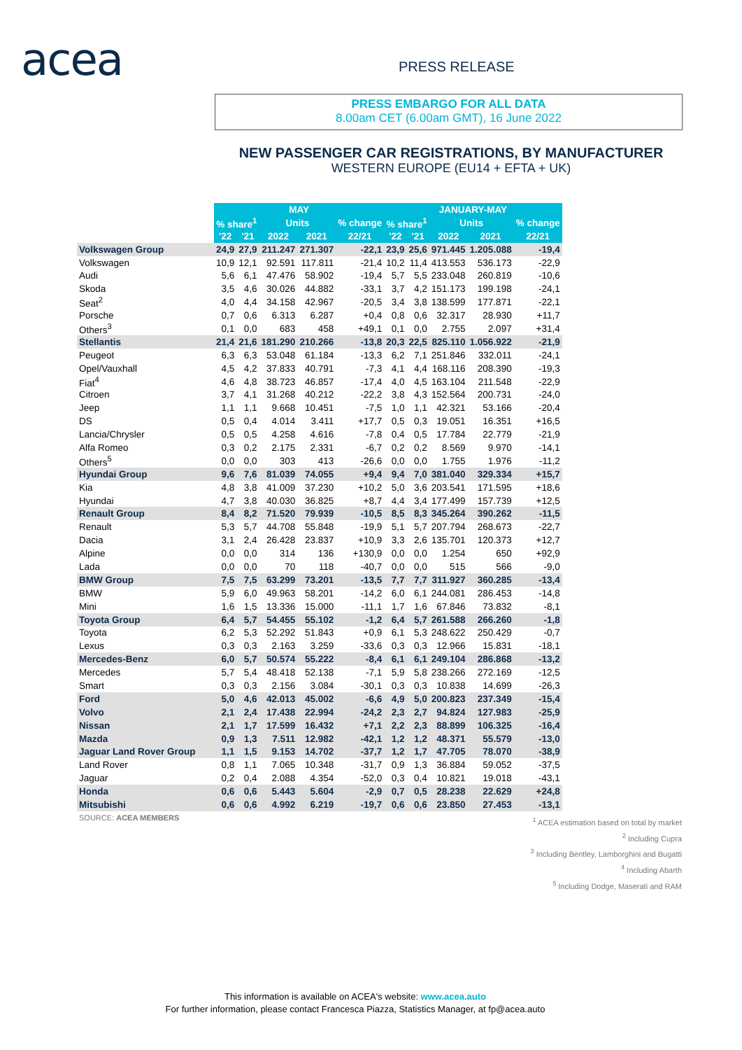acea PRESS RELEASE
PRESS EMBARGO FOR ALL DATA
8.00am CET (6.00am GMT), 16 June 2022
NEW PASSENGER CAR REGISTRATIONS, BY MANUFACTURER
WESTERN EUROPE (EU14 + EFTA + UK)
| | MAY | | | | | JANUARY-MAY | | | | |
| | % share<sup>1</sup> | | Units | | % change | % share<sup>1</sup> | | Units | | % change |
| | '22 | '21 | 2022 | 2021 | 22/21 | '22 | '21 | 2022 | 2021 | 22/21 |
| Volkswagen Group | 24,9 | 27,9 | 211.247 | 271.307 | -22,1 | 23,9 | 25,6 | 971.445 | 1.205.088 | -19,4 |
| Volkswagen | 10,9 | 12,1 | 92.591 | 117.811 | -21,4 | 10,2 | 11,4 | 413.553 | 536.173 | -22,9 |
| Audi | 5,6 | 6,1 | 47.476 | 58.902 | -19,4 | 5,7 | 5,5 | 233.048 | 260.819 | -10,6 |
| Skoda | 3,5 | 4,6 | 30.026 | 44.882 | -33,1 | 3,7 | 4,2 | 151.173 | 199.198 | -24,1 |
| Seat<sup>2</sup> | 4,0 | 4,4 | 34.158 | 42.967 | -20,5 | 3,4 | 3,8 | 138.599 | 177.871 | -22,1 |
| Porsche | 0,7 | 0,6 | 6.313 | 6.287 | +0,4 | 0,8 | 0,6 | 32.317 | 28.930 | +11,7 |
| Others<sup>3</sup> | 0,1 | 0,0 | 683 | 458 | +49,1 | 0,1 | 0,0 | 2.755 | 2.097 | +31,4 |
| Stellantis | 21,4 | 21,6 | 181.290 | 210.266 | -13,8 | 20,3 | 22,5 | 825.110 | 1.056.922 | -21,9 |
| Peugeot | 6,3 | 6,3 | 53.048 | 61.184 | -13,3 | 6,2 | 7,1 | 251.846 | 332.011 | -24,1 |
| Opel/Vauxhall | 4,5 | 4,2 | 37.833 | 40.791 | -7,3 | 4,1 | 4,4 | 168.116 | 208.390 | -19,3 |
| Fiat<sup>4</sup> | 4,6 | 4,8 | 38.723 | 46.857 | -17,4 | 4,0 | 4,5 | 163.104 | 211.548 | -22,9 |
| Citroen | 3,7 | 4,1 | 31.268 | 40.212 | -22,2 | 3,8 | 4,3 | 152.564 | 200.731 | -24,0 |
| Jeep | 1,1 | 1,1 | 9.668 | 10.451 | -7,5 | 1,0 | 1,1 | 42.321 | 53.166 | -20,4 |
| DS | 0,5 | 0,4 | 4.014 | 3.411 | +17,7 | 0,5 | 0,3 | 19.051 | 16.351 | +16,5 |
| Lancia/Chrysler | 0,5 | 0,5 | 4.258 | 4.616 | -7,8 | 0,4 | 0,5 | 17.784 | 22.779 | -21,9 |
| Alfa Romeo | 0,3 | 0,2 | 2.175 | 2.331 | -6,7 | 0,2 | 0,2 | 8.569 | 9.970 | -14,1 |
| Others<sup>5</sup> | 0,0 | 0,0 | 303 | 413 | -26,6 | 0,0 | 0,0 | 1.755 | 1.976 | -11,2 |
| Hyundai Group | 9,6 | 7,6 | 81.039 | 74.055 | +9,4 | 9,4 | 7,0 | 381.040 | 329.334 | +15,7 |
| Kia | 4,8 | 3,8 | 41.009 | 37.230 | +10,2 | 5,0 | 3,6 | 203.541 | 171.595 | +18,6 |
| Hyundai | 4,7 | 3,8 | 40.030 | 36.825 | +8,7 | 4,4 | 3,4 | 177.499 | 157.739 | +12,5 |
| Renault Group | 8,4 | 8,2 | 71.520 | 79.939 | -10,5 | 8,5 | 8,3 | 345.264 | 390.262 | -11,5 |
| Renault | 5,3 | 5,7 | 44.708 | 55.848 | -19,9 | 5,1 | 5,7 | 207.794 | 268.673 | -22,7 |
| Dacia | 3,1 | 2,4 | 26.428 | 23.837 | +10,9 | 3,3 | 2,6 | 135.701 | 120.373 | +12,7 |
| Alpine | 0,0 | 0,0 | 314 | 136 | +130,9 | 0,0 | 0,0 | 1.254 | 650 | +92,9 |
| Lada | 0,0 | 0,0 | 70 | 118 | -40,7 | 0,0 | 0,0 | 515 | 566 | -9,0 |
| BMW Group | 7,5 | 7,5 | 63.299 | 73.201 | -13,5 | 7,7 | 7,7 | 311.927 | 360.285 | -13,4 |
| BMW | 5,9 | 6,0 | 49.963 | 58.201 | -14,2 | 6,0 | 6,1 | 244.081 | 286.453 | -14,8 |
| Mini | 1,6 | 1,5 | 13.336 | 15.000 | -11,1 | 1,7 | 1,6 | 67.846 | 73.832 | -8,1 |
| Toyota Group | 6,4 | 5,7 | 54.455 | 55.102 | -1,2 | 6,4 | 5,7 | 261.588 | 266.260 | -1,8 |
| Toyota | 6,2 | 5,3 | 52.292 | 51.843 | +0,9 | 6,1 | 5,3 | 248.622 | 250.429 | -0,7 |
| Lexus | 0,3 | 0,3 | 2.163 | 3.259 | -33,6 | 0,3 | 0,3 | 12.966 | 15.831 | -18,1 |
| Mercedes-Benz | 6,0 | 5,7 | 50.574 | 55.222 | -8,4 | 6,1 | 6,1 | 249.104 | 286.868 | -13,2 |
| Mercedes | 5,7 | 5,4 | 48.418 | 52.138 | -7,1 | 5,9 | 5,8 | 238.266 | 272.169 | -12,5 |
| Smart | 0,3 | 0,3 | 2.156 | 3.084 | -30,1 | 0,3 | 0,3 | 10.838 | 14.699 | -26,3 |
| Ford | 5,0 | 4,6 | 42.013 | 45.002 | -6,6 | 4,9 | 5,0 | 200.823 | 237.349 | -15,4 |
| Volvo | 2,1 | 2,4 | 17.438 | 22.994 | -24,2 | 2,3 | 2,7 | 94.824 | 127.983 | -25,9 |
| Nissan | 2,1 | 1,7 | 17.599 | 16.432 | +7,1 | 2,2 | 2,3 | 88.899 | 106.325 | -16,4 |
| Mazda | 0,9 | 1,3 | 7.511 | 12.982 | -42,1 | 1,2 | 1,2 | 48.371 | 55.579 | -13,0 |
| Jaguar Land Rover Group | 1,1 | 1,5 | 9.153 | 14.702 | -37,7 | 1,2 | 1,7 | 47.705 | 78.070 | -38,9 |
| Land Rover | 0,8 | 1,1 | 7.065 | 10.348 | -31,7 | 0,9 | 1,3 | 36.884 | 59.052 | -37,5 |
| Jaguar | 0,2 | 0,4 | 2.088 | 4.354 | -52,0 | 0,3 | 0,4 | 10.821 | 19.018 | -43,1 |
| Honda | 0,6 | 0,6 | 5.443 | 5.604 | -2,9 | 0,7 | 0,5 | 28.238 | 22.629 | +24,8 |
| Mitsubishi | 0,6 | 0,6 | 4.992 | 6.219 | -19,7 | 0,6 | 0,6 | 23.850 | 27.453 | -13,1 |
SOURCE: ACEA MEMBERS
<sup>1</sup> ACEA estimation based on total by market
<sup>2</sup> Including Cupra
<sup>3</sup> Including Bentley, Lamborghini and Bugatti
<sup>4</sup> Including Abarth
<sup>5</sup> Including Dodge, Maserati and RAM
This information is available on ACEA's website: www.acea.auto
For further information, please contact Francesca Piazza, Statistics Manager, at fp@acea.auto